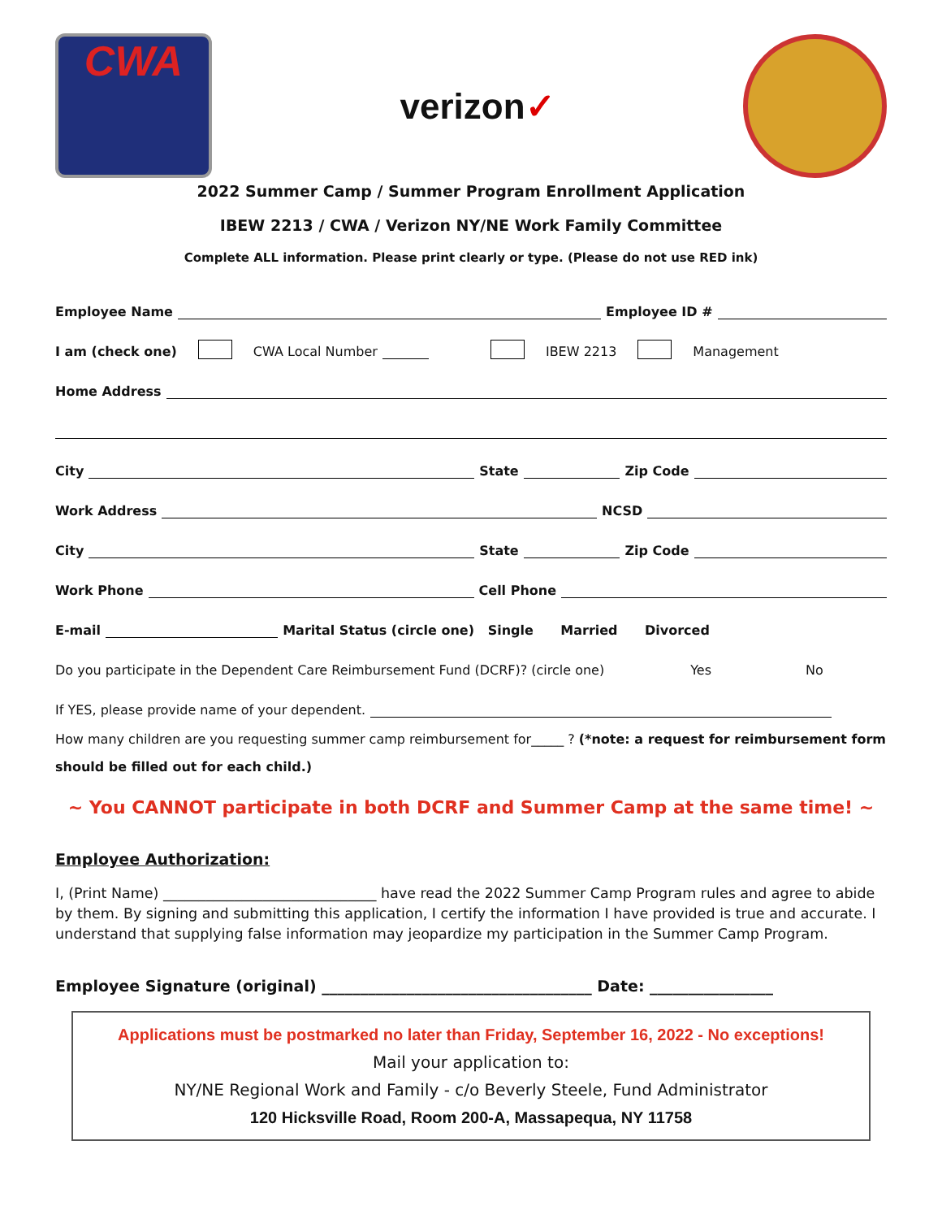CWA
verizon✓
2022 Summer Camp / Summer Program Enrollment Application
IBEW 2213 / CWA / Verizon NY/NE Work Family Committee
Complete ALL information. Please print clearly or type. (Please do not use RED ink)
Employee Name Employee ID #
I am (check one) CWA Local Number IBEW 2213 Management
Home Address
City State Zip Code
Work Address NCSD
City State Zip Code
Work Phone Cell Phone
E-mail Marital Status (circle one) Single Married Divorced
Do you participate in the Dependent Care Reimbursement Fund (DCRF)? (circle one) Yes No
If YES, please provide name of your dependent.
How many children are you requesting summer camp reimbursement for_____ ? (*note: a request for reimbursement form should be filled out for each child.)
~ You CANNOT participate in both DCRF and Summer Camp at the same time! ~
Employee Authorization:
I, (Print Name) ______________________________ have read the 2022 Summer Camp Program rules and agree to abide by them. By signing and submitting this application, I certify the information I have provided is true and accurate. I understand that supplying false information may jeopardize my participation in the Summer Camp Program.
Employee Signature (original) ___________________________________ Date: ________________
Applications must be postmarked no later than Friday, September 16, 2022 - No exceptions!
Mail your application to:
NY/NE Regional Work and Family - c/o Beverly Steele, Fund Administrator
120 Hicksville Road, Room 200-A, Massapequa, NY 11758